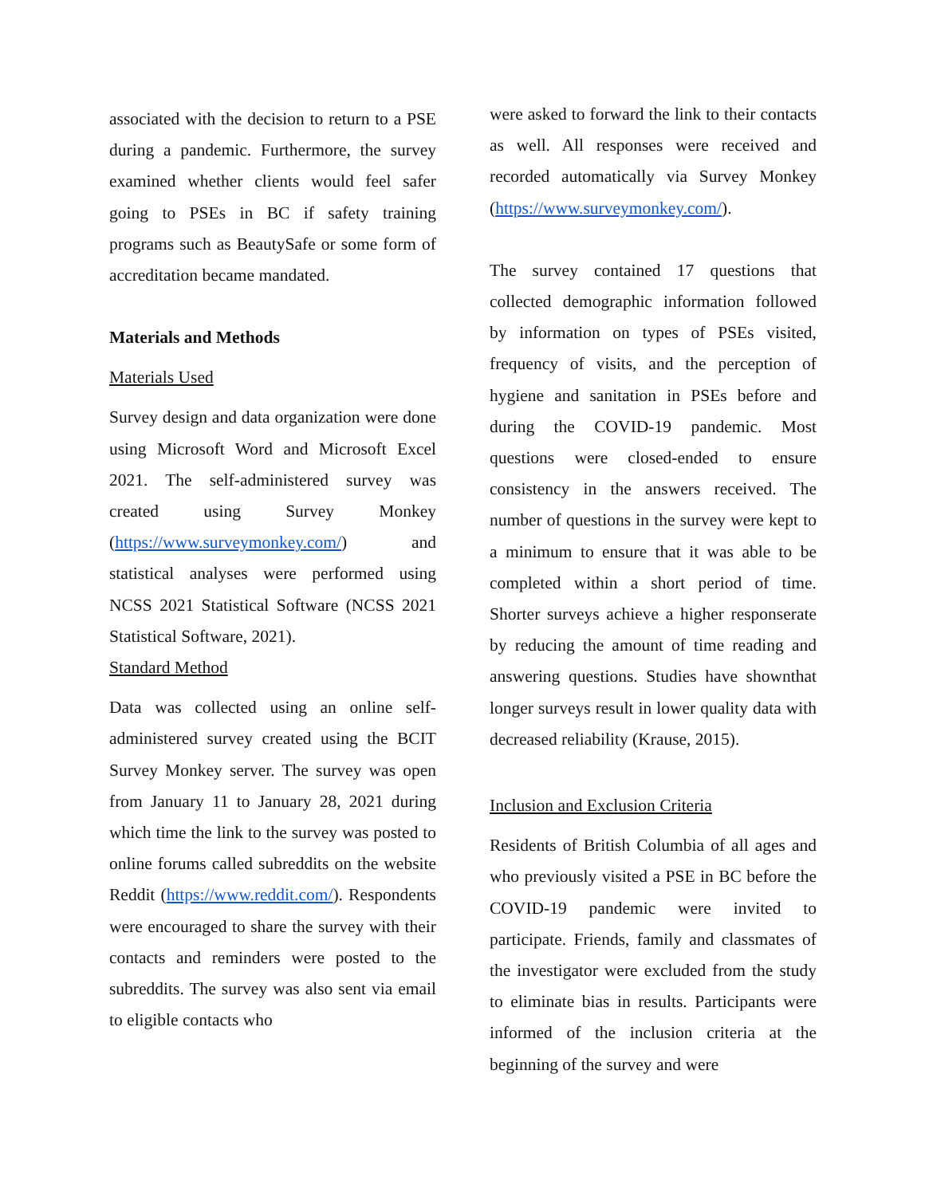associated with the decision to return to a PSE during a pandemic. Furthermore, the survey examined whether clients would feel safer going to PSEs in BC if safety training programs such as BeautySafe or some form of accreditation became mandated.
Materials and Methods
Materials Used
Survey design and data organization were done using Microsoft Word and Microsoft Excel 2021. The self-administered survey was created using Survey Monkey (https://www.surveymonkey.com/) and statistical analyses were performed using NCSS 2021 Statistical Software (NCSS 2021 Statistical Software, 2021).
Standard Method
Data was collected using an online self-administered survey created using the BCIT Survey Monkey server. The survey was open from January 11 to January 28, 2021 during which time the link to the survey was posted to online forums called subreddits on the website Reddit (https://www.reddit.com/). Respondents were encouraged to share the survey with their contacts and reminders were posted to the subreddits. The survey was also sent via email to eligible contacts who
were asked to forward the link to their contacts as well. All responses were received and recorded automatically via Survey Monkey (https://www.surveymonkey.com/).
The survey contained 17 questions that collected demographic information followed by information on types of PSEs visited, frequency of visits, and the perception of hygiene and sanitation in PSEs before and during the COVID-19 pandemic. Most questions were closed-ended to ensure consistency in the answers received. The number of questions in the survey were kept to a minimum to ensure that it was able to be completed within a short period of time. Shorter surveys achieve a higher responserate by reducing the amount of time reading and answering questions. Studies have shownthat longer surveys result in lower quality data with decreased reliability (Krause, 2015).
Inclusion and Exclusion Criteria
Residents of British Columbia of all ages and who previously visited a PSE in BC before the COVID-19 pandemic were invited to participate. Friends, family and classmates of the investigator were excluded from the study to eliminate bias in results. Participants were informed of the inclusion criteria at the beginning of the survey and were